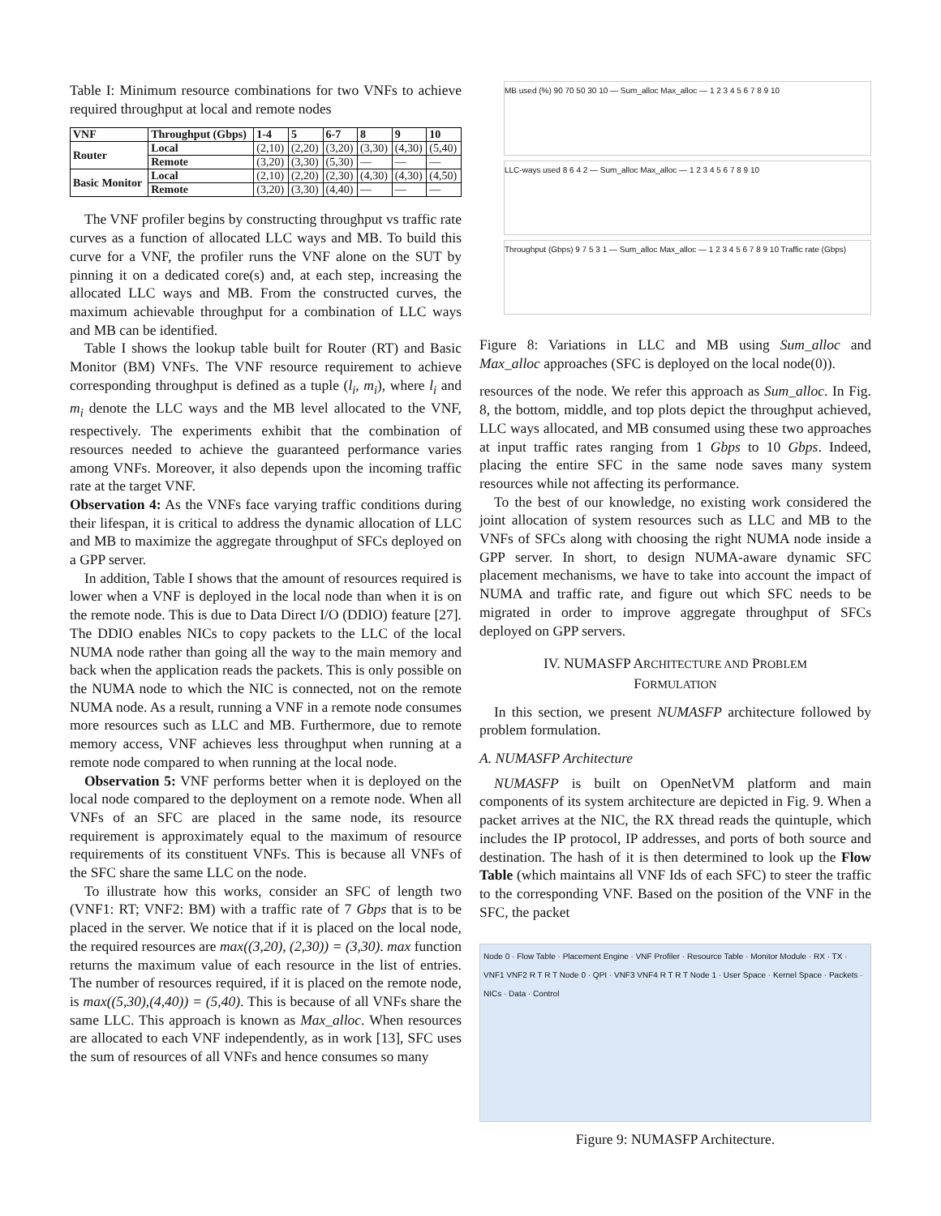Table I: Minimum resource combinations for two VNFs to achieve required throughput at local and remote nodes
| VNF | Throughput (Gbps) | 1-4 | 5 | 6-7 | 8 | 9 | 10 |
| --- | --- | --- | --- | --- | --- | --- | --- |
| Router | Local | (2,10) | (2,20) | (3,20) | (3,30) | (4,30) | (5,40) |
| | Remote | (3,20) | (3,30) | (5,30) | — | — | — |
| Basic Monitor | Local | (2,10) | (2,20) | (2,30) | (4,30) | (4,30) | (4,50) |
| | Remote | (3,20) | (3,30) | (4,40) | — | — | — |
The VNF profiler begins by constructing throughput vs traffic rate curves as a function of allocated LLC ways and MB. To build this curve for a VNF, the profiler runs the VNF alone on the SUT by pinning it on a dedicated core(s) and, at each step, increasing the allocated LLC ways and MB. From the constructed curves, the maximum achievable throughput for a combination of LLC ways and MB can be identified.
Table I shows the lookup table built for Router (RT) and Basic Monitor (BM) VNFs. The VNF resource requirement to achieve corresponding throughput is defined as a tuple (l<sub>i</sub>, m<sub>i</sub>), where l<sub>i</sub> and m<sub>i</sub> denote the LLC ways and the MB level allocated to the VNF, respectively. The experiments exhibit that the combination of resources needed to achieve the guaranteed performance varies among VNFs. Moreover, it also depends upon the incoming traffic rate at the target VNF.
Observation 4: As the VNFs face varying traffic conditions during their lifespan, it is critical to address the dynamic allocation of LLC and MB to maximize the aggregate throughput of SFCs deployed on a GPP server.
In addition, Table I shows that the amount of resources required is lower when a VNF is deployed in the local node than when it is on the remote node. This is due to Data Direct I/O (DDIO) feature [27]. The DDIO enables NICs to copy packets to the LLC of the local NUMA node rather than going all the way to the main memory and back when the application reads the packets. This is only possible on the NUMA node to which the NIC is connected, not on the remote NUMA node. As a result, running a VNF in a remote node consumes more resources such as LLC and MB. Furthermore, due to remote memory access, VNF achieves less throughput when running at a remote node compared to when running at the local node.
Observation 5: VNF performs better when it is deployed on the local node compared to the deployment on a remote node. When all VNFs of an SFC are placed in the same node, its resource requirement is approximately equal to the maximum of resource requirements of its constituent VNFs. This is because all VNFs of the SFC share the same LLC on the node.
To illustrate how this works, consider an SFC of length two (VNF1: RT; VNF2: BM) with a traffic rate of 7 Gbps that is to be placed in the server. We notice that if it is placed on the local node, the required resources are max((3,20), (2,30)) = (3,30). max function returns the maximum value of each resource in the list of entries. The number of resources required, if it is placed on the remote node, is max((5,30),(4,40)) = (5,40). This is because of all VNFs share the same LLC. This approach is known as Max_alloc. When resources are allocated to each VNF independently, as in work [13], SFC uses the sum of resources of all VNFs and hence consumes so many
MB used (%) 90 70 50 30 10 — Sum_alloc Max_alloc — 1 2 3 4 5 6 7 8 9 10
LLC-ways used 8 6 4 2 — Sum_alloc Max_alloc — 1 2 3 4 5 6 7 8 9 10
Throughput (Gbps) 9 7 5 3 1 — Sum_alloc Max_alloc — 1 2 3 4 5 6 7 8 9 10 Traffic rate (Gbps)
Figure 8: Variations in LLC and MB using Sum_alloc and Max_alloc approaches (SFC is deployed on the local node(0)).
resources of the node. We refer this approach as Sum_alloc. In Fig. 8, the bottom, middle, and top plots depict the throughput achieved, LLC ways allocated, and MB consumed using these two approaches at input traffic rates ranging from 1 Gbps to 10 Gbps. Indeed, placing the entire SFC in the same node saves many system resources while not affecting its performance.
To the best of our knowledge, no existing work considered the joint allocation of system resources such as LLC and MB to the VNFs of SFCs along with choosing the right NUMA node inside a GPP server. In short, to design NUMA-aware dynamic SFC placement mechanisms, we have to take into account the impact of NUMA and traffic rate, and figure out which SFC needs to be migrated in order to improve aggregate throughput of SFCs deployed on GPP servers.
IV. NUMASFP ARCHITECTURE AND PROBLEM
FORMULATION
In this section, we present NUMASFP architecture followed by problem formulation.
A. NUMASFP Architecture
NUMASFP is built on OpenNetVM platform and main components of its system architecture are depicted in Fig. 9. When a packet arrives at the NIC, the RX thread reads the quintuple, which includes the IP protocol, IP addresses, and ports of both source and destination. The hash of it is then determined to look up the Flow Table (which maintains all VNF Ids of each SFC) to steer the traffic to the corresponding VNF. Based on the position of the VNF in the SFC, the packet
Node 0 · Flow Table · Placement Engine · VNF Profiler · Resource Table · Monitor Module · RX · TX · VNF1 VNF2 R T R T Node 0 · QPI · VNF3 VNF4 R T R T Node 1 · User Space · Kernel Space · Packets · NICs · Data · Control
Figure 9: NUMASFP Architecture.